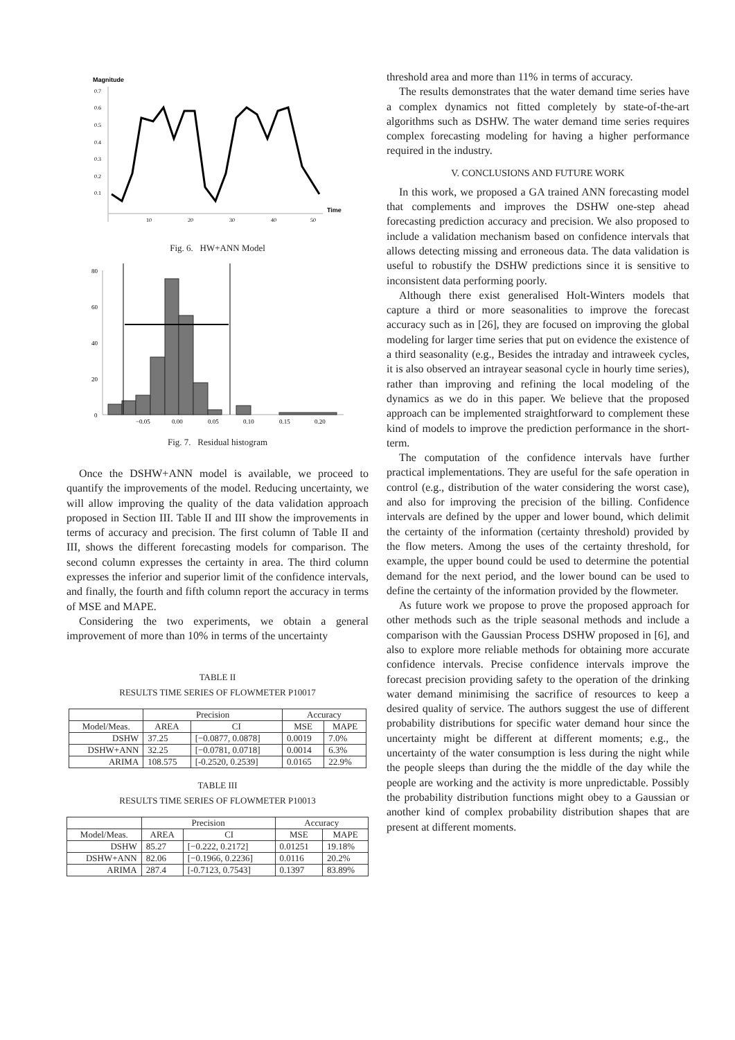Magnitude
Time
0.7
0.6
0.5
0.4
0.3
0.2
0.1
10
20
30
40
50
Fig. 6. HW+ANN Model
80
60
40
20
0
−0.05
0.00
0.05
0.10
0.15
0.20
Fig. 7. Residual histogram
Once the DSHW+ANN model is available, we proceed to quantify the improvements of the model. Reducing uncertainty, we will allow improving the quality of the data validation approach proposed in Section III. Table II and III show the improvements in terms of accuracy and precision. The first column of Table II and III, shows the different forecasting models for comparison. The second column expresses the certainty in area. The third column expresses the inferior and superior limit of the confidence intervals, and finally, the fourth and fifth column report the accuracy in terms of MSE and MAPE.
Considering the two experiments, we obtain a general improvement of more than 10% in terms of the uncertainty
TABLE II
RESULTS TIME SERIES OF FLOWMETER P10017
| | Precision | | Accuracy | |
| --- | --- | --- | --- | --- |
| Model/Meas. | AREA | CI | MSE | MAPE |
| DSHW | 37.25 | [−0.0877, 0.0878] | 0.0019 | 7.0% |
| DSHW+ANN | 32.25 | [−0.0781, 0.0718] | 0.0014 | 6.3% |
| ARIMA | 108.575 | [-0.2520, 0.2539] | 0.0165 | 22.9% |
TABLE III
RESULTS TIME SERIES OF FLOWMETER P10013
| | Precision | | Accuracy | |
| --- | --- | --- | --- | --- |
| Model/Meas. | AREA | CI | MSE | MAPE |
| DSHW | 85.27 | [−0.222, 0.2172] | 0.01251 | 19.18% |
| DSHW+ANN | 82.06 | [−0.1966, 0.2236] | 0.0116 | 20.2% |
| ARIMA | 287.4 | [-0.7123, 0.7543] | 0.1397 | 83.89% |
threshold area and more than 11% in terms of accuracy.
The results demonstrates that the water demand time series have a complex dynamics not fitted completely by state-of-the-art algorithms such as DSHW. The water demand time series requires complex forecasting modeling for having a higher performance required in the industry.
V. CONCLUSIONS AND FUTURE WORK
In this work, we proposed a GA trained ANN forecasting model that complements and improves the DSHW one-step ahead forecasting prediction accuracy and precision. We also proposed to include a validation mechanism based on confidence intervals that allows detecting missing and erroneous data. The data validation is useful to robustify the DSHW predictions since it is sensitive to inconsistent data performing poorly.
Although there exist generalised Holt-Winters models that capture a third or more seasonalities to improve the forecast accuracy such as in [26], they are focused on improving the global modeling for larger time series that put on evidence the existence of a third seasonality (e.g., Besides the intraday and intraweek cycles, it is also observed an intrayear seasonal cycle in hourly time series), rather than improving and refining the local modeling of the dynamics as we do in this paper. We believe that the proposed approach can be implemented straightforward to complement these kind of models to improve the prediction performance in the short-term.
The computation of the confidence intervals have further practical implementations. They are useful for the safe operation in control (e.g., distribution of the water considering the worst case), and also for improving the precision of the billing. Confidence intervals are defined by the upper and lower bound, which delimit the certainty of the information (certainty threshold) provided by the flow meters. Among the uses of the certainty threshold, for example, the upper bound could be used to determine the potential demand for the next period, and the lower bound can be used to define the certainty of the information provided by the flowmeter.
As future work we propose to prove the proposed approach for other methods such as the triple seasonal methods and include a comparison with the Gaussian Process DSHW proposed in [6], and also to explore more reliable methods for obtaining more accurate confidence intervals. Precise confidence intervals improve the forecast precision providing safety to the operation of the drinking water demand minimising the sacrifice of resources to keep a desired quality of service. The authors suggest the use of different probability distributions for specific water demand hour since the uncertainty might be different at different moments; e.g., the uncertainty of the water consumption is less during the night while the people sleeps than during the the middle of the day while the people are working and the activity is more unpredictable. Possibly the probability distribution functions might obey to a Gaussian or another kind of complex probability distribution shapes that are present at different moments.